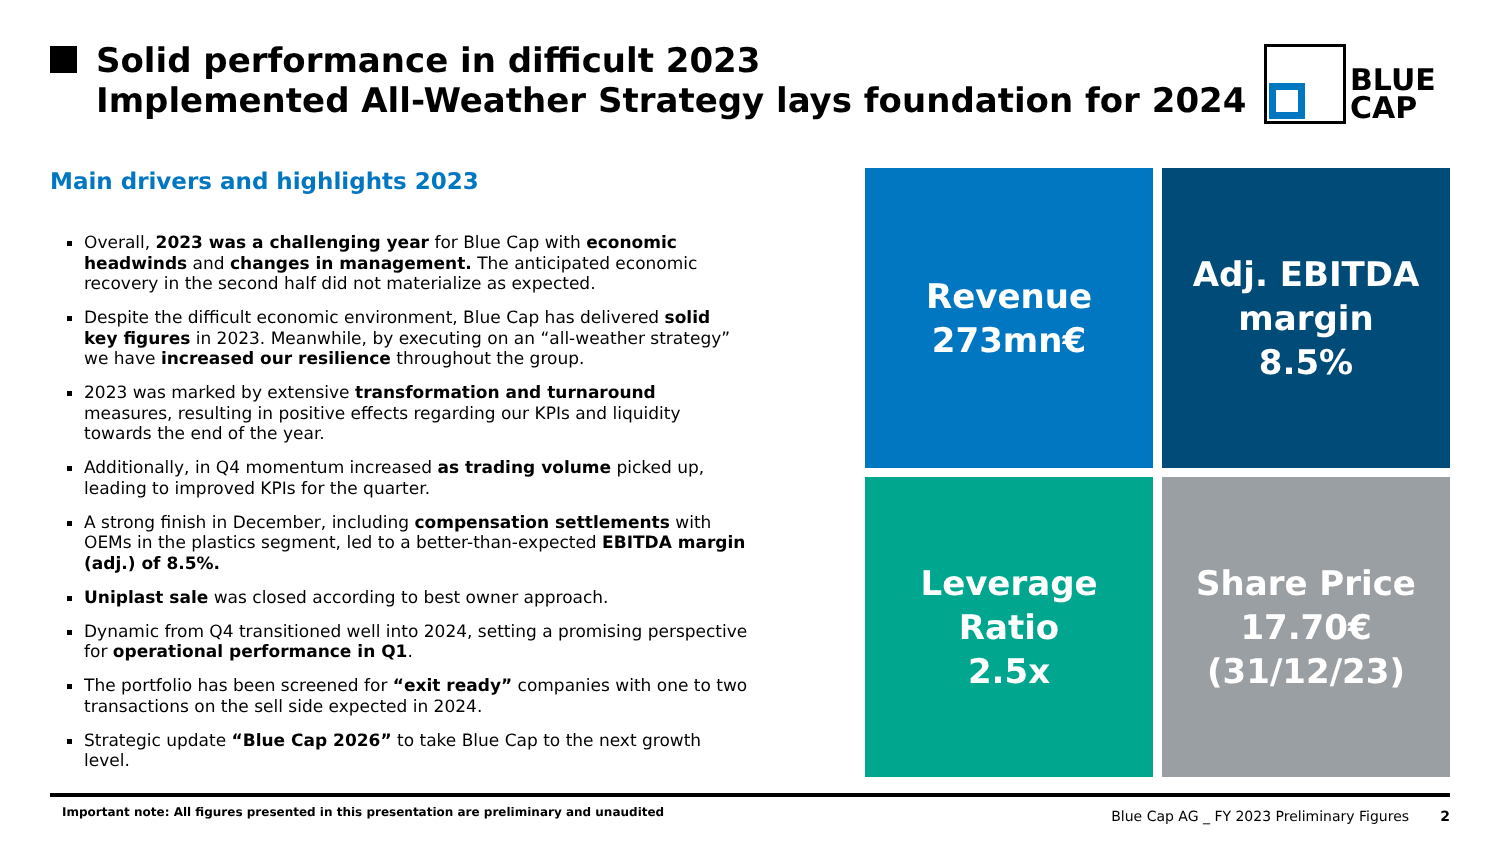Solid performance in difficult 2023
Implemented All-Weather Strategy lays foundation for 2024
BLUE
CAP
Main drivers and highlights 2023
Overall, 2023 was a challenging year for Blue Cap with economic headwinds and changes in management. The anticipated economic recovery in the second half did not materialize as expected.
Despite the difficult economic environment, Blue Cap has delivered solid key figures in 2023. Meanwhile, by executing on an “all-weather strategy” we have increased our resilience throughout the group.
2023 was marked by extensive transformation and turnaround measures, resulting in positive effects regarding our KPIs and liquidity towards the end of the year.
Additionally, in Q4 momentum increased as trading volume picked up, leading to improved KPIs for the quarter.
A strong finish in December, including compensation settlements with OEMs in the plastics segment, led to a better-than-expected EBITDA margin (adj.) of 8.5%.
Uniplast sale was closed according to best owner approach.
Dynamic from Q4 transitioned well into 2024, setting a promising perspective for operational performance in Q1.
The portfolio has been screened for “exit ready” companies with one to two transactions on the sell side expected in 2024.
Strategic update “Blue Cap 2026” to take Blue Cap to the next growth level.
Revenue
273mn€
Adj. EBITDA
margin
8.5%
Leverage
Ratio
2.5x
Share Price
17.70€
(31/12/23)
Important note: All figures presented in this presentation are preliminary and unaudited
Blue Cap AG _ FY 2023 Preliminary Figures 2